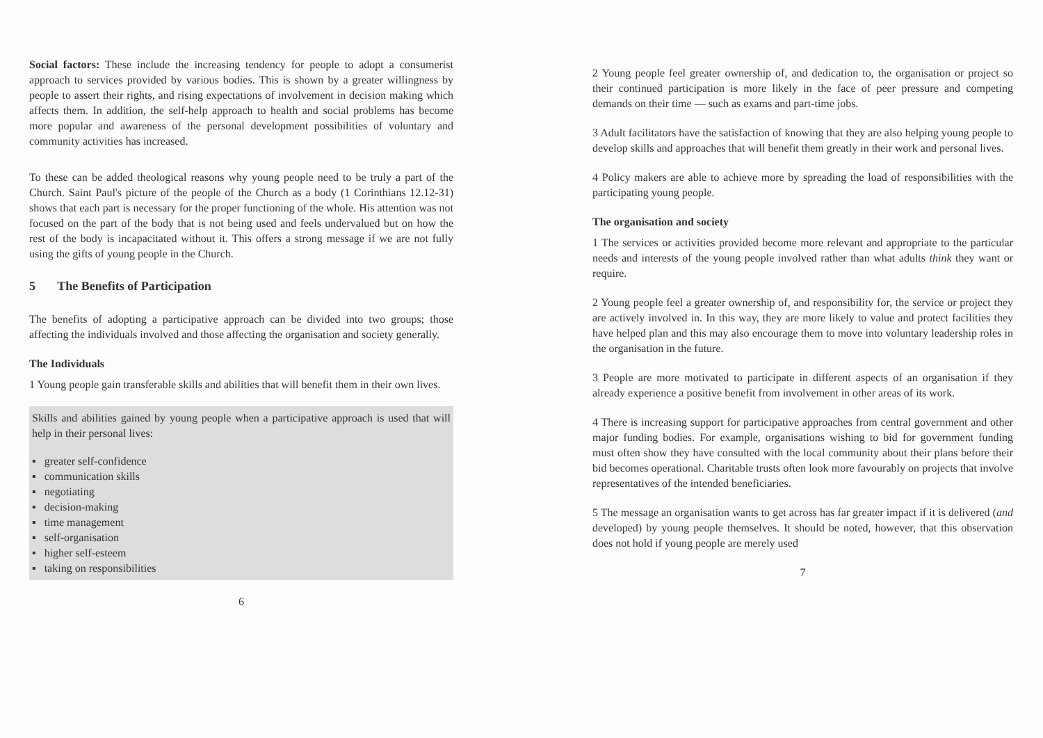Social factors: These include the increasing tendency for people to adopt a consumerist approach to services provided by various bodies. This is shown by a greater willingness by people to assert their rights, and rising expectations of involvement in decision making which affects them. In addition, the self-help approach to health and social problems has become more popular and awareness of the personal development possibilities of voluntary and community activities has increased.
To these can be added theological reasons why young people need to be truly a part of the Church. Saint Paul's picture of the people of the Church as a body (1 Corinthians 12.12-31) shows that each part is necessary for the proper functioning of the whole. His attention was not focused on the part of the body that is not being used and feels undervalued but on how the rest of the body is incapacitated without it. This offers a strong message if we are not fully using the gifts of young people in the Church.
5 The Benefits of Participation
The benefits of adopting a participative approach can be divided into two groups; those affecting the individuals involved and those affecting the organisation and society generally.
The Individuals
1 Young people gain transferable skills and abilities that will benefit them in their own lives.
Skills and abilities gained by young people when a participative approach is used that will help in their personal lives:
▪ greater self-confidence
▪ communication skills
▪ negotiating
▪ decision-making
▪ time management
▪ self-organisation
▪ higher self-esteem
▪ taking on responsibilities
6
2 Young people feel greater ownership of, and dedication to, the organisation or project so their continued participation is more likely in the face of peer pressure and competing demands on their time — such as exams and part-time jobs.
3 Adult facilitators have the satisfaction of knowing that they are also helping young people to develop skills and approaches that will benefit them greatly in their work and personal lives.
4 Policy makers are able to achieve more by spreading the load of responsibilities with the participating young people.
The organisation and society
1 The services or activities provided become more relevant and appropriate to the particular needs and interests of the young people involved rather than what adults think they want or require.
2 Young people feel a greater ownership of, and responsibility for, the service or project they are actively involved in. In this way, they are more likely to value and protect facilities they have helped plan and this may also encourage them to move into voluntary leadership roles in the organisation in the future.
3 People are more motivated to participate in different aspects of an organisation if they already experience a positive benefit from involvement in other areas of its work.
4 There is increasing support for participative approaches from central government and other major funding bodies. For example, organisations wishing to bid for government funding must often show they have consulted with the local community about their plans before their bid becomes operational. Charitable trusts often look more favourably on projects that involve representatives of the intended beneficiaries.
5 The message an organisation wants to get across has far greater impact if it is delivered (and developed) by young people themselves. It should be noted, however, that this observation does not hold if young people are merely used
7